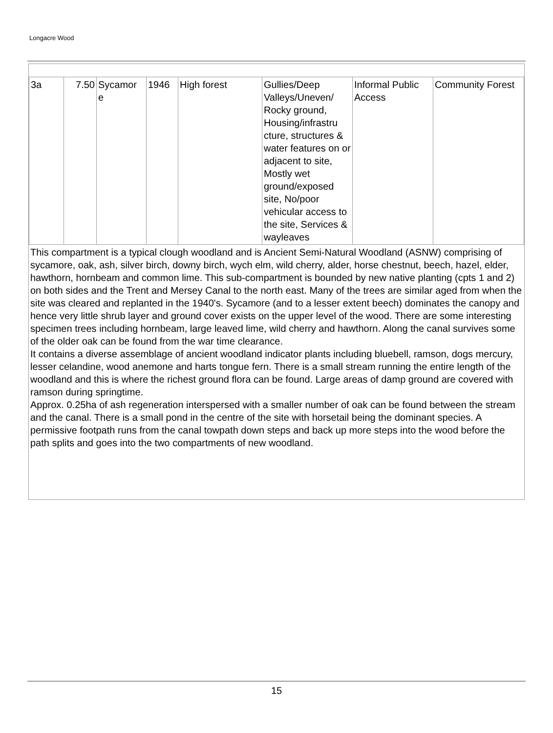Longacre Wood
| 3a | 7.50 | Sycamor e | 1946 | High forest | Gullies/Deep Valleys/Uneven/ Rocky ground, Housing/infrastru cture, structures & water features on or adjacent to site, Mostly wet ground/exposed site, No/poor vehicular access to the site, Services & wayleaves | Informal Public Access | Community Forest |
This compartment is a typical clough woodland and is Ancient Semi-Natural Woodland (ASNW) comprising of sycamore, oak, ash, silver birch, downy birch, wych elm, wild cherry, alder, horse chestnut, beech, hazel, elder, hawthorn, hornbeam and common lime. This sub-compartment is bounded by new native planting (cpts 1 and 2) on both sides and the Trent and Mersey Canal to the north east. Many of the trees are similar aged from when the site was cleared and replanted in the 1940's. Sycamore (and to a lesser extent beech) dominates the canopy and hence very little shrub layer and ground cover exists on the upper level of the wood. There are some interesting specimen trees including hornbeam, large leaved lime, wild cherry and hawthorn. Along the canal survives some of the older oak can be found from the war time clearance.
It contains a diverse assemblage of ancient woodland indicator plants including bluebell, ramson, dogs mercury, lesser celandine, wood anemone and harts tongue fern. There is a small stream running the entire length of the woodland and this is where the richest ground flora can be found. Large areas of damp ground are covered with ramson during springtime.
Approx. 0.25ha of ash regeneration interspersed with a smaller number of oak can be found between the stream and the canal. There is a small pond in the centre of the site with horsetail being the dominant species. A permissive footpath runs from the canal towpath down steps and back up more steps into the wood before the path splits and goes into the two compartments of new woodland.
15